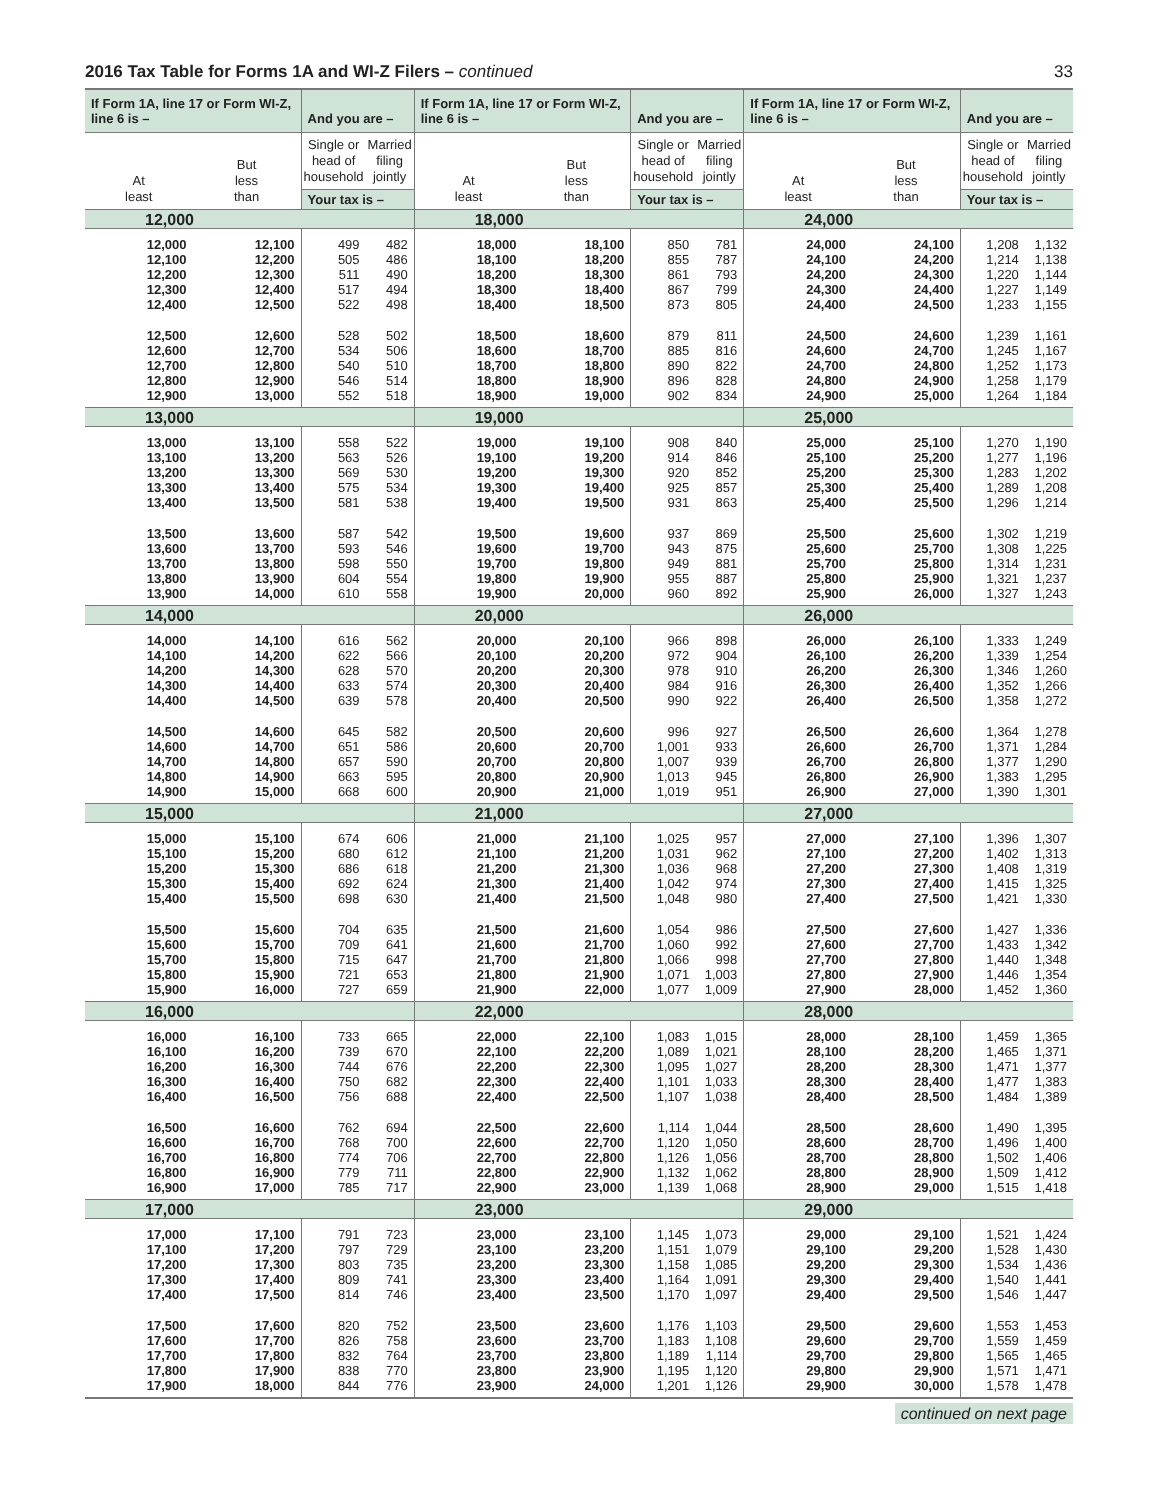2016 Tax Table for Forms 1A and WI-Z Filers – continued 33
| If Form 1A, line 17 or Form WI-Z, line 6 is – | | And you are – | | If Form 1A, line 17 or Form WI-Z, line 6 is – | | And you are – | | If Form 1A, line 17 or Form WI-Z, line 6 is – | | And you are – | |
| --- | --- | --- | --- | --- | --- | --- | --- | --- | --- | --- | --- |
| At least | But less than | Single or head of household | Married filing jointly | At least | But less than | Single or head of household | Married filing jointly | At least | But less than | Single or head of household | Married filing jointly |
| | | Your tax is – | | | | Your tax is – | | | | Your tax is – | |
| 12,000 | | | | 18,000 | | | | 24,000 | | | |
| 12,000 | 12,100 | 499 | 482 | 18,000 | 18,100 | 850 | 781 | 24,000 | 24,100 | 1,208 | 1,132 |
| 12,100 | 12,200 | 505 | 486 | 18,100 | 18,200 | 855 | 787 | 24,100 | 24,200 | 1,214 | 1,138 |
| 12,200 | 12,300 | 511 | 490 | 18,200 | 18,300 | 861 | 793 | 24,200 | 24,300 | 1,220 | 1,144 |
| 12,300 | 12,400 | 517 | 494 | 18,300 | 18,400 | 867 | 799 | 24,300 | 24,400 | 1,227 | 1,149 |
| 12,400 | 12,500 | 522 | 498 | 18,400 | 18,500 | 873 | 805 | 24,400 | 24,500 | 1,233 | 1,155 |
| 12,500 | 12,600 | 528 | 502 | 18,500 | 18,600 | 879 | 811 | 24,500 | 24,600 | 1,239 | 1,161 |
| 12,600 | 12,700 | 534 | 506 | 18,600 | 18,700 | 885 | 816 | 24,600 | 24,700 | 1,245 | 1,167 |
| 12,700 | 12,800 | 540 | 510 | 18,700 | 18,800 | 890 | 822 | 24,700 | 24,800 | 1,252 | 1,173 |
| 12,800 | 12,900 | 546 | 514 | 18,800 | 18,900 | 896 | 828 | 24,800 | 24,900 | 1,258 | 1,179 |
| 12,900 | 13,000 | 552 | 518 | 18,900 | 19,000 | 902 | 834 | 24,900 | 25,000 | 1,264 | 1,184 |
| 13,000 | | | | 19,000 | | | | 25,000 | | | |
| 13,000 | 13,100 | 558 | 522 | 19,000 | 19,100 | 908 | 840 | 25,000 | 25,100 | 1,270 | 1,190 |
| 13,100 | 13,200 | 563 | 526 | 19,100 | 19,200 | 914 | 846 | 25,100 | 25,200 | 1,277 | 1,196 |
| 13,200 | 13,300 | 569 | 530 | 19,200 | 19,300 | 920 | 852 | 25,200 | 25,300 | 1,283 | 1,202 |
| 13,300 | 13,400 | 575 | 534 | 19,300 | 19,400 | 925 | 857 | 25,300 | 25,400 | 1,289 | 1,208 |
| 13,400 | 13,500 | 581 | 538 | 19,400 | 19,500 | 931 | 863 | 25,400 | 25,500 | 1,296 | 1,214 |
| 13,500 | 13,600 | 587 | 542 | 19,500 | 19,600 | 937 | 869 | 25,500 | 25,600 | 1,302 | 1,219 |
| 13,600 | 13,700 | 593 | 546 | 19,600 | 19,700 | 943 | 875 | 25,600 | 25,700 | 1,308 | 1,225 |
| 13,700 | 13,800 | 598 | 550 | 19,700 | 19,800 | 949 | 881 | 25,700 | 25,800 | 1,314 | 1,231 |
| 13,800 | 13,900 | 604 | 554 | 19,800 | 19,900 | 955 | 887 | 25,800 | 25,900 | 1,321 | 1,237 |
| 13,900 | 14,000 | 610 | 558 | 19,900 | 20,000 | 960 | 892 | 25,900 | 26,000 | 1,327 | 1,243 |
| 14,000 | | | | 20,000 | | | | 26,000 | | | |
| 14,000 | 14,100 | 616 | 562 | 20,000 | 20,100 | 966 | 898 | 26,000 | 26,100 | 1,333 | 1,249 |
| 14,100 | 14,200 | 622 | 566 | 20,100 | 20,200 | 972 | 904 | 26,100 | 26,200 | 1,339 | 1,254 |
| 14,200 | 14,300 | 628 | 570 | 20,200 | 20,300 | 978 | 910 | 26,200 | 26,300 | 1,346 | 1,260 |
| 14,300 | 14,400 | 633 | 574 | 20,300 | 20,400 | 984 | 916 | 26,300 | 26,400 | 1,352 | 1,266 |
| 14,400 | 14,500 | 639 | 578 | 20,400 | 20,500 | 990 | 922 | 26,400 | 26,500 | 1,358 | 1,272 |
| 14,500 | 14,600 | 645 | 582 | 20,500 | 20,600 | 996 | 927 | 26,500 | 26,600 | 1,364 | 1,278 |
| 14,600 | 14,700 | 651 | 586 | 20,600 | 20,700 | 1,001 | 933 | 26,600 | 26,700 | 1,371 | 1,284 |
| 14,700 | 14,800 | 657 | 590 | 20,700 | 20,800 | 1,007 | 939 | 26,700 | 26,800 | 1,377 | 1,290 |
| 14,800 | 14,900 | 663 | 595 | 20,800 | 20,900 | 1,013 | 945 | 26,800 | 26,900 | 1,383 | 1,295 |
| 14,900 | 15,000 | 668 | 600 | 20,900 | 21,000 | 1,019 | 951 | 26,900 | 27,000 | 1,390 | 1,301 |
| 15,000 | | | | 21,000 | | | | 27,000 | | | |
| 15,000 | 15,100 | 674 | 606 | 21,000 | 21,100 | 1,025 | 957 | 27,000 | 27,100 | 1,396 | 1,307 |
| 15,100 | 15,200 | 680 | 612 | 21,100 | 21,200 | 1,031 | 962 | 27,100 | 27,200 | 1,402 | 1,313 |
| 15,200 | 15,300 | 686 | 618 | 21,200 | 21,300 | 1,036 | 968 | 27,200 | 27,300 | 1,408 | 1,319 |
| 15,300 | 15,400 | 692 | 624 | 21,300 | 21,400 | 1,042 | 974 | 27,300 | 27,400 | 1,415 | 1,325 |
| 15,400 | 15,500 | 698 | 630 | 21,400 | 21,500 | 1,048 | 980 | 27,400 | 27,500 | 1,421 | 1,330 |
| 15,500 | 15,600 | 704 | 635 | 21,500 | 21,600 | 1,054 | 986 | 27,500 | 27,600 | 1,427 | 1,336 |
| 15,600 | 15,700 | 709 | 641 | 21,600 | 21,700 | 1,060 | 992 | 27,600 | 27,700 | 1,433 | 1,342 |
| 15,700 | 15,800 | 715 | 647 | 21,700 | 21,800 | 1,066 | 998 | 27,700 | 27,800 | 1,440 | 1,348 |
| 15,800 | 15,900 | 721 | 653 | 21,800 | 21,900 | 1,071 | 1,003 | 27,800 | 27,900 | 1,446 | 1,354 |
| 15,900 | 16,000 | 727 | 659 | 21,900 | 22,000 | 1,077 | 1,009 | 27,900 | 28,000 | 1,452 | 1,360 |
| 16,000 | | | | 22,000 | | | | 28,000 | | | |
| 16,000 | 16,100 | 733 | 665 | 22,000 | 22,100 | 1,083 | 1,015 | 28,000 | 28,100 | 1,459 | 1,365 |
| 16,100 | 16,200 | 739 | 670 | 22,100 | 22,200 | 1,089 | 1,021 | 28,100 | 28,200 | 1,465 | 1,371 |
| 16,200 | 16,300 | 744 | 676 | 22,200 | 22,300 | 1,095 | 1,027 | 28,200 | 28,300 | 1,471 | 1,377 |
| 16,300 | 16,400 | 750 | 682 | 22,300 | 22,400 | 1,101 | 1,033 | 28,300 | 28,400 | 1,477 | 1,383 |
| 16,400 | 16,500 | 756 | 688 | 22,400 | 22,500 | 1,107 | 1,038 | 28,400 | 28,500 | 1,484 | 1,389 |
| 16,500 | 16,600 | 762 | 694 | 22,500 | 22,600 | 1,114 | 1,044 | 28,500 | 28,600 | 1,490 | 1,395 |
| 16,600 | 16,700 | 768 | 700 | 22,600 | 22,700 | 1,120 | 1,050 | 28,600 | 28,700 | 1,496 | 1,400 |
| 16,700 | 16,800 | 774 | 706 | 22,700 | 22,800 | 1,126 | 1,056 | 28,700 | 28,800 | 1,502 | 1,406 |
| 16,800 | 16,900 | 779 | 711 | 22,800 | 22,900 | 1,132 | 1,062 | 28,800 | 28,900 | 1,509 | 1,412 |
| 16,900 | 17,000 | 785 | 717 | 22,900 | 23,000 | 1,139 | 1,068 | 28,900 | 29,000 | 1,515 | 1,418 |
| 17,000 | | | | 23,000 | | | | 29,000 | | | |
| 17,000 | 17,100 | 791 | 723 | 23,000 | 23,100 | 1,145 | 1,073 | 29,000 | 29,100 | 1,521 | 1,424 |
| 17,100 | 17,200 | 797 | 729 | 23,100 | 23,200 | 1,151 | 1,079 | 29,100 | 29,200 | 1,528 | 1,430 |
| 17,200 | 17,300 | 803 | 735 | 23,200 | 23,300 | 1,158 | 1,085 | 29,200 | 29,300 | 1,534 | 1,436 |
| 17,300 | 17,400 | 809 | 741 | 23,300 | 23,400 | 1,164 | 1,091 | 29,300 | 29,400 | 1,540 | 1,441 |
| 17,400 | 17,500 | 814 | 746 | 23,400 | 23,500 | 1,170 | 1,097 | 29,400 | 29,500 | 1,546 | 1,447 |
| 17,500 | 17,600 | 820 | 752 | 23,500 | 23,600 | 1,176 | 1,103 | 29,500 | 29,600 | 1,553 | 1,453 |
| 17,600 | 17,700 | 826 | 758 | 23,600 | 23,700 | 1,183 | 1,108 | 29,600 | 29,700 | 1,559 | 1,459 |
| 17,700 | 17,800 | 832 | 764 | 23,700 | 23,800 | 1,189 | 1,114 | 29,700 | 29,800 | 1,565 | 1,465 |
| 17,800 | 17,900 | 838 | 770 | 23,800 | 23,900 | 1,195 | 1,120 | 29,800 | 29,900 | 1,571 | 1,471 |
| 17,900 | 18,000 | 844 | 776 | 23,900 | 24,000 | 1,201 | 1,126 | 29,900 | 30,000 | 1,578 | 1,478 |
continued on next page